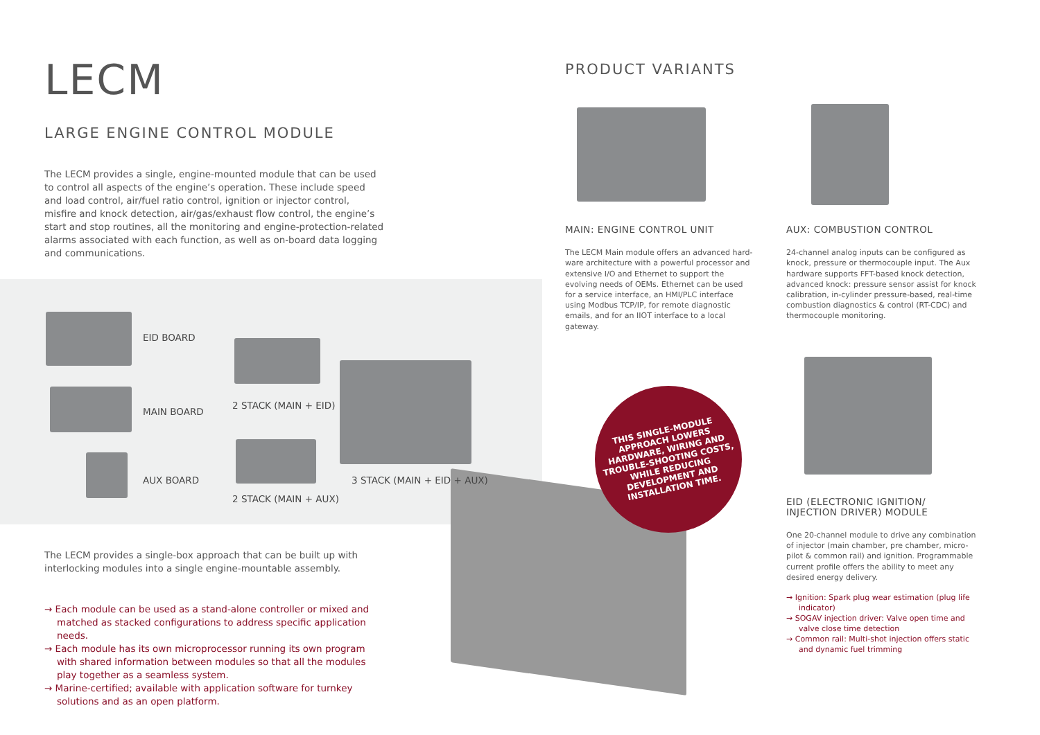LECM
LARGE ENGINE CONTROL MODULE
The LECM provides a single, engine-mounted module that can be used to control all aspects of the engine’s operation. These include speed and load control, air/fuel ratio control, ignition or injector control, misfire and knock detection, air/gas/exhaust flow control, the engine’s start and stop routines, all the monitoring and engine-protection-related alarms associated with each function, as well as on-board data logging and communications.
EID BOARD
MAIN BOARD
AUX BOARD
2 STACK (MAIN + EID)
2 STACK (MAIN + AUX)
3 STACK (MAIN + EID + AUX)
The LECM provides a single-box approach that can be built up with interlocking modules into a single engine-mountable assembly.
→ Each module can be used as a stand-alone controller or mixed and matched as stacked configurations to address specific application needs.
→ Each module has its own microprocessor running its own program with shared information between modules so that all the modules play together as a seamless system.
→ Marine-certified; available with application software for turnkey solutions and as an open platform.
PRODUCT VARIANTS
MAIN: ENGINE CONTROL UNIT
The LECM Main module offers an advanced hard-ware architecture with a powerful processor and extensive I/O and Ethernet to support the evolving needs of OEMs. Ethernet can be used for a service interface, an HMI/PLC interface using Modbus TCP/IP, for remote diagnostic emails, and for an IIOT interface to a local gateway.
AUX: COMBUSTION CONTROL
24-channel analog inputs can be configured as knock, pressure or thermocouple input. The Aux hardware supports FFT-based knock detection, advanced knock: pressure sensor assist for knock calibration, in-cylinder pressure-based, real-time combustion diagnostics & control (RT-CDC) and thermocouple monitoring.
THIS SINGLE-MODULE
APPROACH LOWERS
HARDWARE, WIRING AND
TROUBLE-SHOOTING COSTS,
WHILE REDUCING
DEVELOPMENT AND
INSTALLATION TIME.
EID (ELECTRONIC IGNITION/
INJECTION DRIVER) MODULE
One 20-channel module to drive any combination of injector (main chamber, pre chamber, micro-pilot & common rail) and ignition. Programmable current profile offers the ability to meet any desired energy delivery.
→ Ignition: Spark plug wear estimation (plug life indicator)
→ SOGAV injection driver: Valve open time and valve close time detection
→ Common rail: Multi-shot injection offers static and dynamic fuel trimming